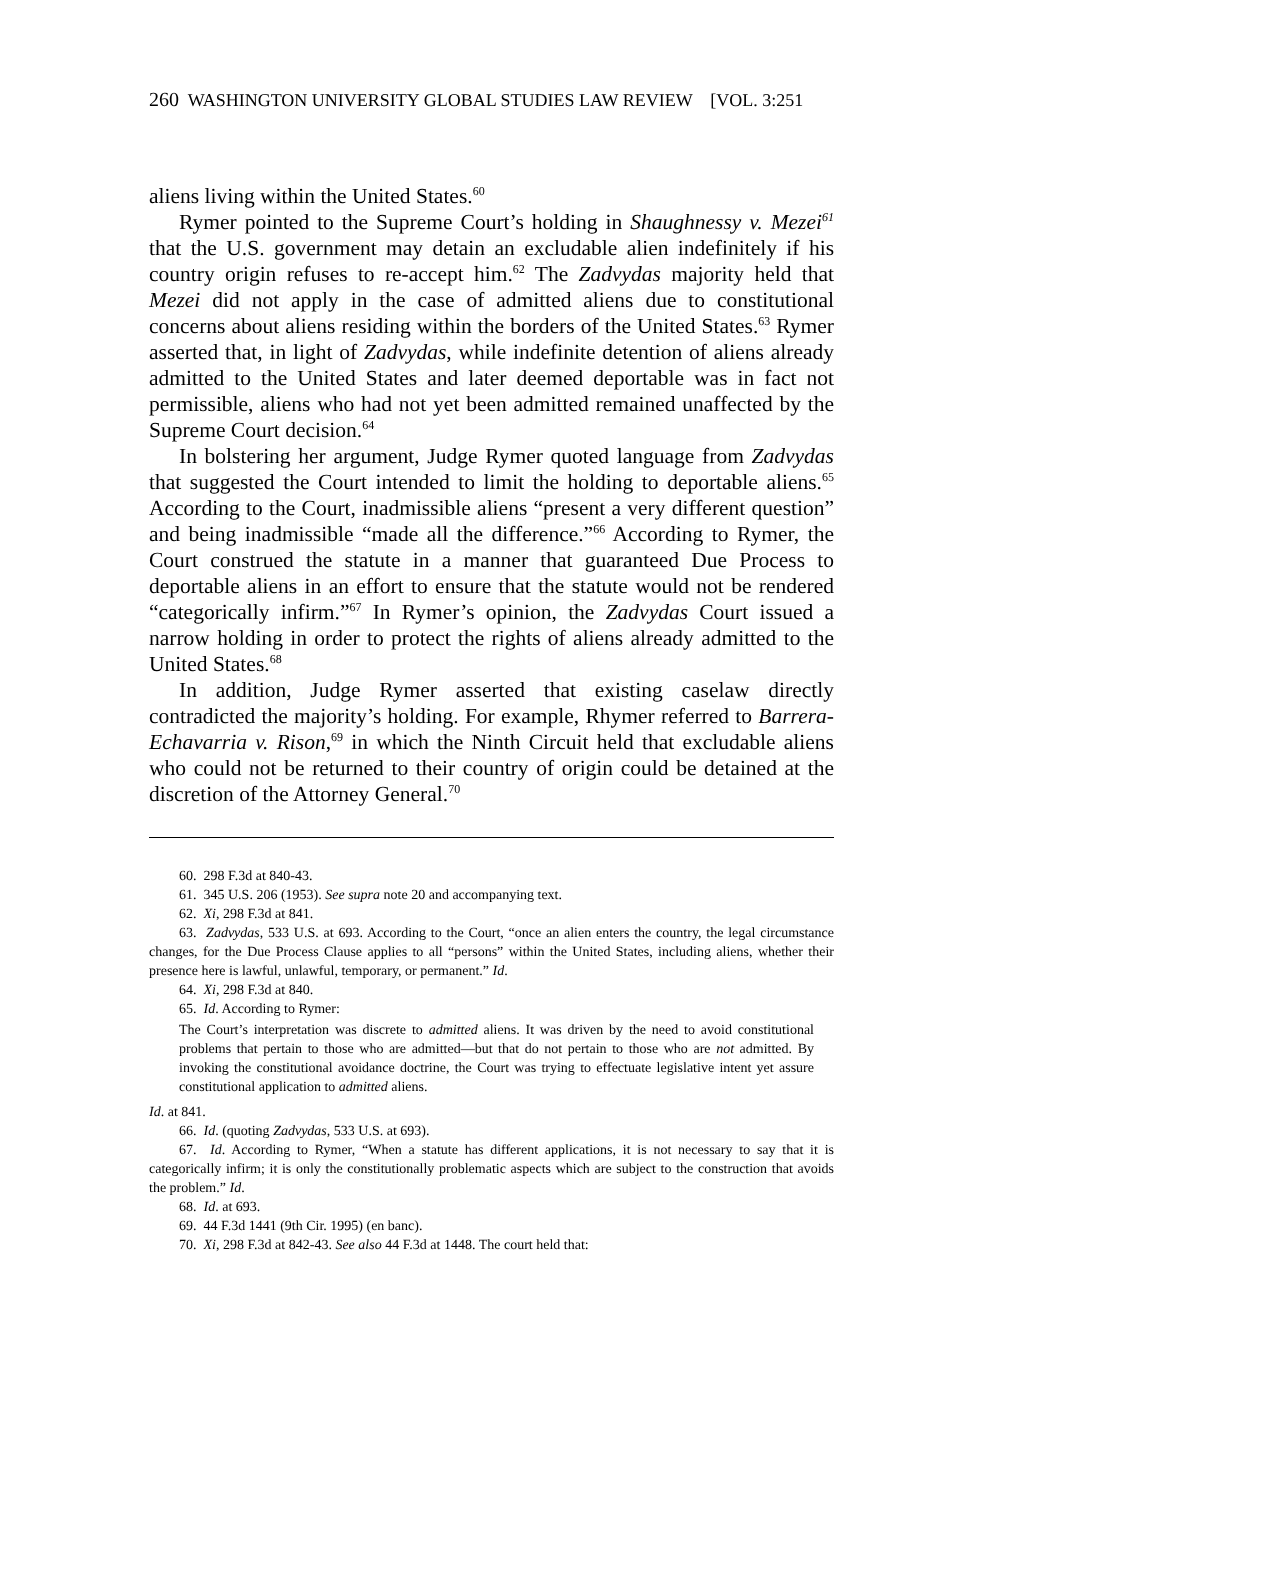260 WASHINGTON UNIVERSITY GLOBAL STUDIES LAW REVIEW [VOL. 3:251
aliens living within the United States.<sup>60</sup>
Rymer pointed to the Supreme Court’s holding in Shaughnessy v. Mezei<sup>61</sup> that the U.S. government may detain an excludable alien indefinitely if his country origin refuses to re-accept him.<sup>62</sup> The Zadvydas majority held that Mezei did not apply in the case of admitted aliens due to constitutional concerns about aliens residing within the borders of the United States.<sup>63</sup> Rymer asserted that, in light of Zadvydas, while indefinite detention of aliens already admitted to the United States and later deemed deportable was in fact not permissible, aliens who had not yet been admitted remained unaffected by the Supreme Court decision.<sup>64</sup>
In bolstering her argument, Judge Rymer quoted language from Zadvydas that suggested the Court intended to limit the holding to deportable aliens.<sup>65</sup> According to the Court, inadmissible aliens “present a very different question” and being inadmissible “made all the difference.”<sup>66</sup> According to Rymer, the Court construed the statute in a manner that guaranteed Due Process to deportable aliens in an effort to ensure that the statute would not be rendered “categorically infirm.”<sup>67</sup> In Rymer’s opinion, the Zadvydas Court issued a narrow holding in order to protect the rights of aliens already admitted to the United States.<sup>68</sup>
In addition, Judge Rymer asserted that existing caselaw directly contradicted the majority’s holding. For example, Rhymer referred to Barrera-Echavarria v. Rison,<sup>69</sup> in which the Ninth Circuit held that excludable aliens who could not be returned to their country of origin could be detained at the discretion of the Attorney General.<sup>70</sup>
60. 298 F.3d at 840-43.
61. 345 U.S. 206 (1953). See supra note 20 and accompanying text.
62. Xi, 298 F.3d at 841.
63. Zadvydas, 533 U.S. at 693. According to the Court, “once an alien enters the country, the legal circumstance changes, for the Due Process Clause applies to all “persons” within the United States, including aliens, whether their presence here is lawful, unlawful, temporary, or permanent.” Id.
64. Xi, 298 F.3d at 840.
65. Id. According to Rymer:
The Court’s interpretation was discrete to admitted aliens. It was driven by the need to avoid constitutional problems that pertain to those who are admitted—but that do not pertain to those who are not admitted. By invoking the constitutional avoidance doctrine, the Court was trying to effectuate legislative intent yet assure constitutional application to admitted aliens.
Id. at 841.
66. Id. (quoting Zadvydas, 533 U.S. at 693).
67. Id. According to Rymer, “When a statute has different applications, it is not necessary to say that it is categorically infirm; it is only the constitutionally problematic aspects which are subject to the construction that avoids the problem.” Id.
68. Id. at 693.
69. 44 F.3d 1441 (9th Cir. 1995) (en banc).
70. Xi, 298 F.3d at 842-43. See also 44 F.3d at 1448. The court held that: